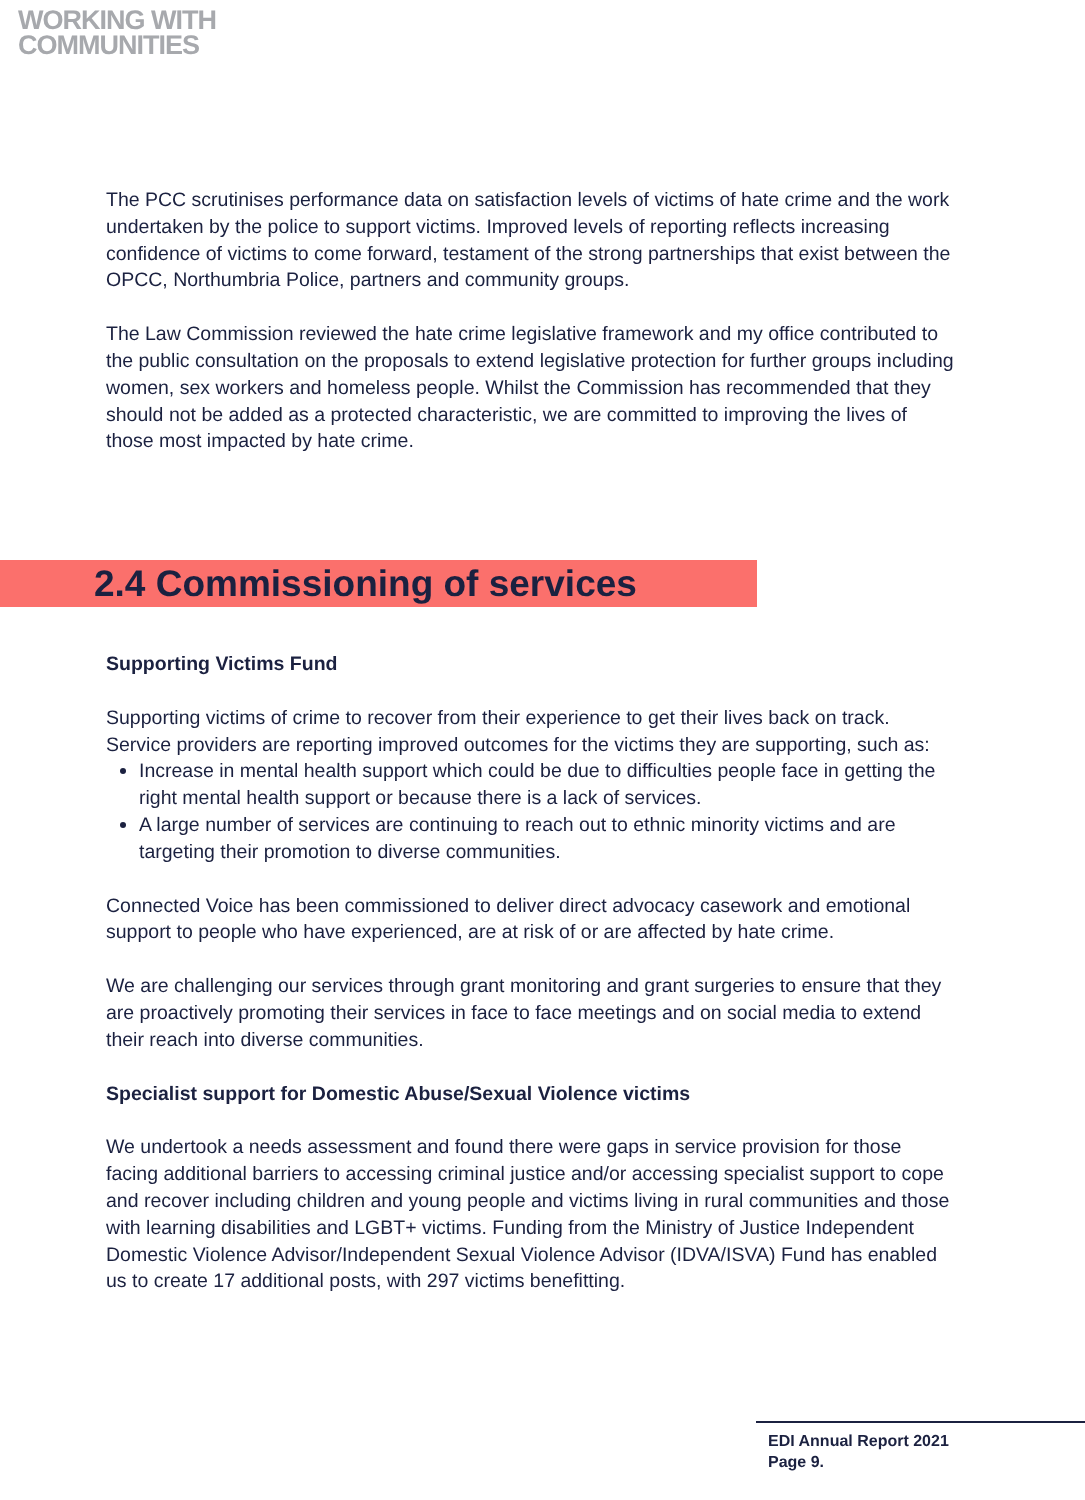WORKING WITH
COMMUNITIES
The PCC scrutinises performance data on satisfaction levels of victims of hate crime and the work undertaken by the police to support victims. Improved levels of reporting reflects increasing confidence of victims to come forward, testament of the strong partnerships that exist between the OPCC, Northumbria Police, partners and community groups.
The Law Commission reviewed the hate crime legislative framework and my office contributed to the public consultation on the proposals to extend legislative protection for further groups including women, sex workers and homeless people. Whilst the Commission has recommended that they should not be added as a protected characteristic, we are committed to improving the lives of those most impacted by hate crime.
2.4 Commissioning of services
Supporting Victims Fund
Supporting victims of crime to recover from their experience to get their lives back on track. Service providers are reporting improved outcomes for the victims they are supporting, such as:
Increase in mental health support which could be due to difficulties people face in getting the right mental health support or because there is a lack of services.
A large number of services are continuing to reach out to ethnic minority victims and are targeting their promotion to diverse communities.
Connected Voice has been commissioned to deliver direct advocacy casework and emotional support to people who have experienced, are at risk of or are affected by hate crime.
We are challenging our services through grant monitoring and grant surgeries to ensure that they are proactively promoting their services in face to face meetings and on social media to extend their reach into diverse communities.
Specialist support for Domestic Abuse/Sexual Violence victims
We undertook a needs assessment and found there were gaps in service provision for those facing additional barriers to accessing criminal justice and/or accessing specialist support to cope and recover including children and young people and victims living in rural communities and those with learning disabilities and LGBT+ victims. Funding from the Ministry of Justice Independent Domestic Violence Advisor/Independent Sexual Violence Advisor (IDVA/ISVA) Fund has enabled us to create 17 additional posts, with 297 victims benefitting.
EDI Annual Report 2021
Page 9.